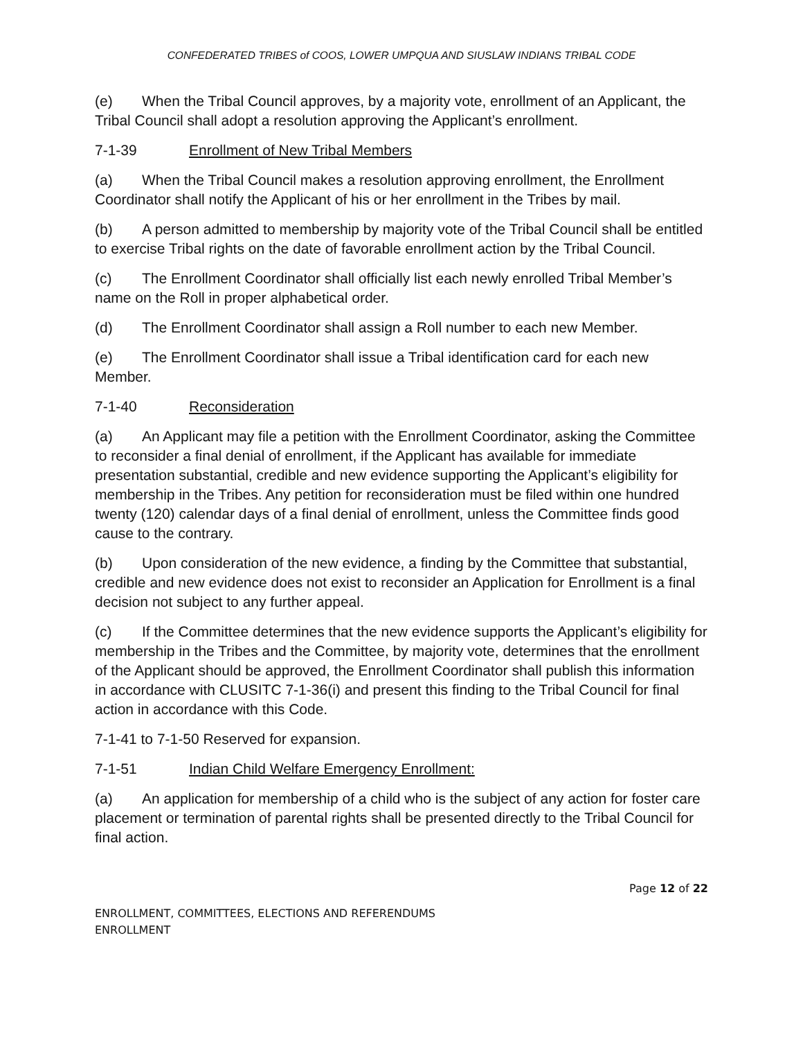CONFEDERATED TRIBES of COOS, LOWER UMPQUA AND SIUSLAW INDIANS TRIBAL CODE
(e) When the Tribal Council approves, by a majority vote, enrollment of an Applicant, the Tribal Council shall adopt a resolution approving the Applicant’s enrollment.
7-1-39 Enrollment of New Tribal Members
(a) When the Tribal Council makes a resolution approving enrollment, the Enrollment Coordinator shall notify the Applicant of his or her enrollment in the Tribes by mail.
(b) A person admitted to membership by majority vote of the Tribal Council shall be entitled to exercise Tribal rights on the date of favorable enrollment action by the Tribal Council.
(c) The Enrollment Coordinator shall officially list each newly enrolled Tribal Member’s name on the Roll in proper alphabetical order.
(d) The Enrollment Coordinator shall assign a Roll number to each new Member.
(e) The Enrollment Coordinator shall issue a Tribal identification card for each new Member.
7-1-40 Reconsideration
(a) An Applicant may file a petition with the Enrollment Coordinator, asking the Committee to reconsider a final denial of enrollment, if the Applicant has available for immediate presentation substantial, credible and new evidence supporting the Applicant’s eligibility for membership in the Tribes. Any petition for reconsideration must be filed within one hundred twenty (120) calendar days of a final denial of enrollment, unless the Committee finds good cause to the contrary.
(b) Upon consideration of the new evidence, a finding by the Committee that substantial, credible and new evidence does not exist to reconsider an Application for Enrollment is a final decision not subject to any further appeal.
(c) If the Committee determines that the new evidence supports the Applicant’s eligibility for membership in the Tribes and the Committee, by majority vote, determines that the enrollment of the Applicant should be approved, the Enrollment Coordinator shall publish this information in accordance with CLUSITC 7-1-36(i) and present this finding to the Tribal Council for final action in accordance with this Code.
7-1-41 to 7-1-50 Reserved for expansion.
7-1-51 Indian Child Welfare Emergency Enrollment:
(a) An application for membership of a child who is the subject of any action for foster care placement or termination of parental rights shall be presented directly to the Tribal Council for final action.
Page 12 of 22
ENROLLMENT, COMMITTEES, ELECTIONS AND REFERENDUMS
ENROLLMENT